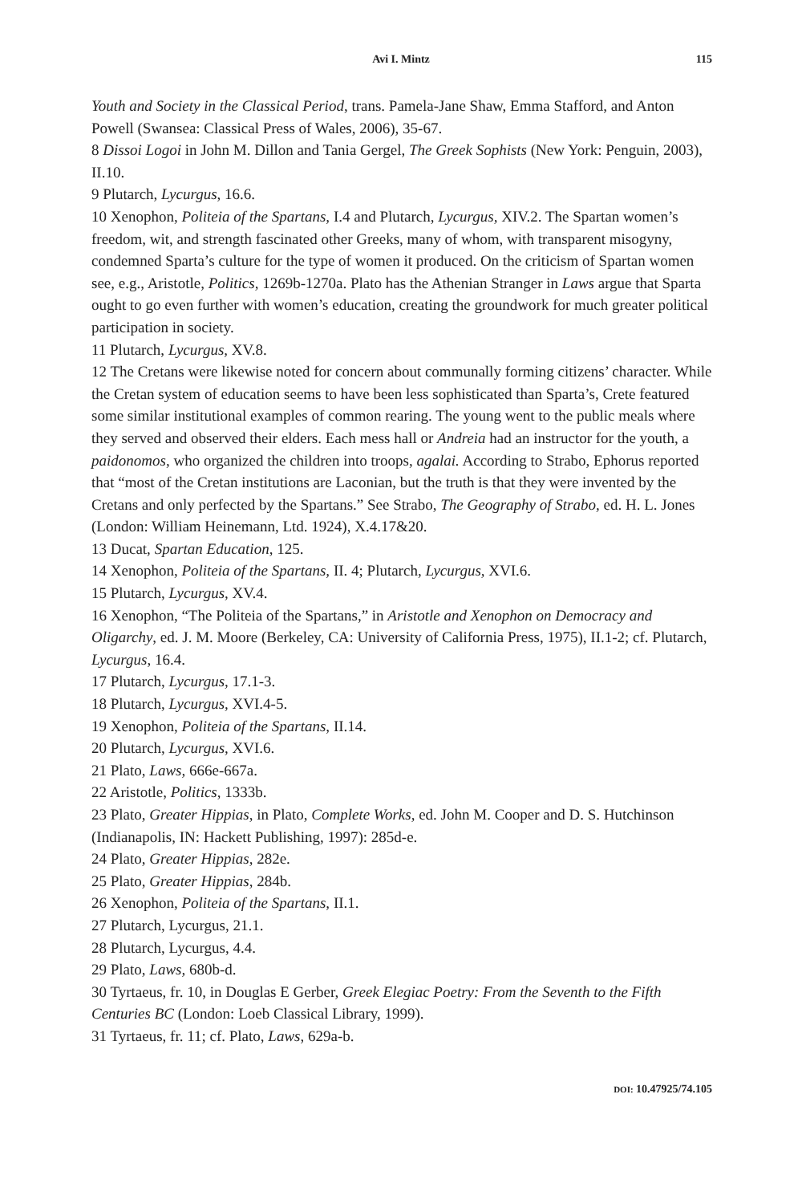Avi I. Mintz 115
Youth and Society in the Classical Period, trans. Pamela-Jane Shaw, Emma Stafford, and Anton Powell (Swansea: Classical Press of Wales, 2006), 35-67.
8 Dissoi Logoi in John M. Dillon and Tania Gergel, The Greek Sophists (New York: Penguin, 2003), II.10.
9 Plutarch, Lycurgus, 16.6.
10 Xenophon, Politeia of the Spartans, I.4 and Plutarch, Lycurgus, XIV.2. The Spartan women’s freedom, wit, and strength fascinated other Greeks, many of whom, with transparent misogyny, condemned Sparta’s culture for the type of women it produced. On the criticism of Spartan women see, e.g., Aristotle, Politics, 1269b-1270a. Plato has the Athenian Stranger in Laws argue that Sparta ought to go even further with women’s education, creating the groundwork for much greater political participation in society.
11 Plutarch, Lycurgus, XV.8.
12 The Cretans were likewise noted for concern about communally forming citizens’ character. While the Cretan system of education seems to have been less sophisticated than Sparta’s, Crete featured some similar institutional examples of common rearing. The young went to the public meals where they served and observed their elders. Each mess hall or Andreia had an instructor for the youth, a paidonomos, who organized the children into troops, agalai. According to Strabo, Ephorus reported that “most of the Cretan institutions are Laconian, but the truth is that they were invented by the Cretans and only perfected by the Spartans.” See Strabo, The Geography of Strabo, ed. H. L. Jones (London: William Heinemann, Ltd. 1924), X.4.17&20.
13 Ducat, Spartan Education, 125.
14 Xenophon, Politeia of the Spartans, II. 4; Plutarch, Lycurgus, XVI.6.
15 Plutarch, Lycurgus, XV.4.
16 Xenophon, “The Politeia of the Spartans,” in Aristotle and Xenophon on Democracy and Oligarchy, ed. J. M. Moore (Berkeley, CA: University of California Press, 1975), II.1-2; cf. Plutarch, Lycurgus, 16.4.
17 Plutarch, Lycurgus, 17.1-3.
18 Plutarch, Lycurgus, XVI.4-5.
19 Xenophon, Politeia of the Spartans, II.14.
20 Plutarch, Lycurgus, XVI.6.
21 Plato, Laws, 666e-667a.
22 Aristotle, Politics, 1333b.
23 Plato, Greater Hippias, in Plato, Complete Works, ed. John M. Cooper and D. S. Hutchinson (Indianapolis, IN: Hackett Publishing, 1997): 285d-e.
24 Plato, Greater Hippias, 282e.
25 Plato, Greater Hippias, 284b.
26 Xenophon, Politeia of the Spartans, II.1.
27 Plutarch, Lycurgus, 21.1.
28 Plutarch, Lycurgus, 4.4.
29 Plato, Laws, 680b-d.
30 Tyrtaeus, fr. 10, in Douglas E Gerber, Greek Elegiac Poetry: From the Seventh to the Fifth Centuries BC (London: Loeb Classical Library, 1999).
31 Tyrtaeus, fr. 11; cf. Plato, Laws, 629a-b.
DOI: 10.47925/74.105